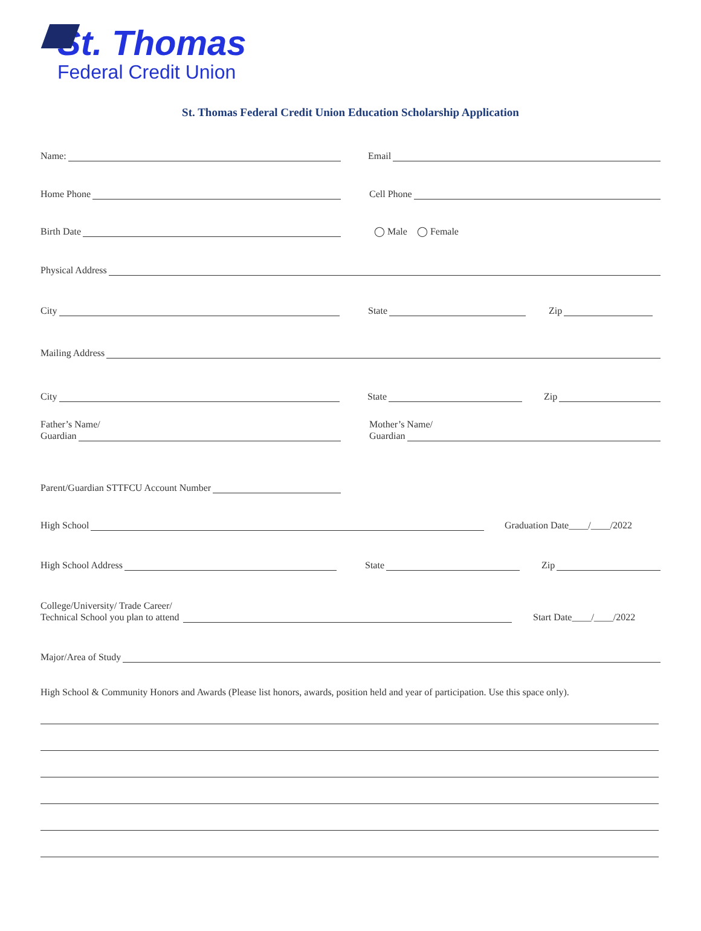St. Thomas
Federal Credit Union
St. Thomas Federal Credit Union Education Scholarship Application
Name:
Email
Home Phone
Cell Phone
Birth Date
◯ Male ◯ Female
Physical Address
City
State
Zip
Mailing Address
City
State
Zip
Father’s Name/
Guardian
Mother’s Name/
Guardian
Parent/Guardian STTFCU Account Number
High School
Graduation Date____/____/2022
High School Address
State
Zip
College/University/ Trade Career/
Technical School you plan to attend
Start Date____/____/2022
Major/Area of Study
High School & Community Honors and Awards (Please list honors, awards, position held and year of participation. Use this space only).